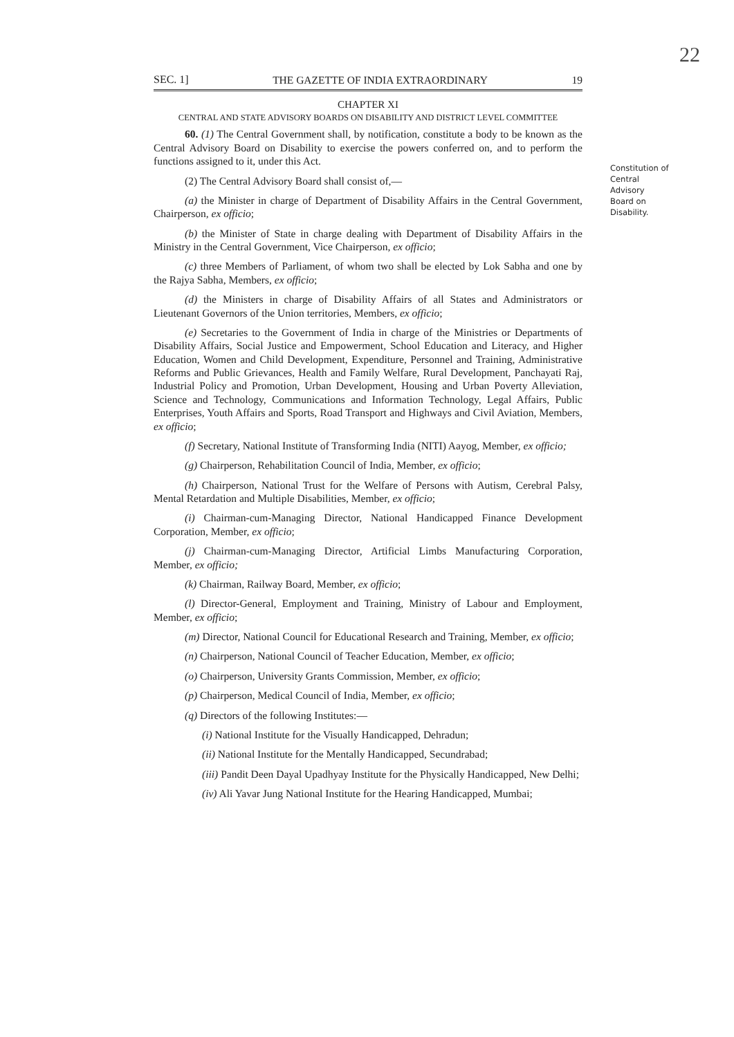22
SEC. 1] THE GAZETTE OF INDIA EXTRAORDINARY 19
CHAPTER XI
CENTRAL AND STATE ADVISORY BOARDS ON DISABILITY AND DISTRICT LEVEL COMMITTEE
Constitution of Central Advisory Board on Disability.
60. (1) The Central Government shall, by notification, constitute a body to be known as the Central Advisory Board on Disability to exercise the powers conferred on, and to perform the functions assigned to it, under this Act.
(2) The Central Advisory Board shall consist of,—
(a) the Minister in charge of Department of Disability Affairs in the Central Government, Chairperson, ex officio;
(b) the Minister of State in charge dealing with Department of Disability Affairs in the Ministry in the Central Government, Vice Chairperson, ex officio;
(c) three Members of Parliament, of whom two shall be elected by Lok Sabha and one by the Rajya Sabha, Members, ex officio;
(d) the Ministers in charge of Disability Affairs of all States and Administrators or Lieutenant Governors of the Union territories, Members, ex officio;
(e) Secretaries to the Government of India in charge of the Ministries or Departments of Disability Affairs, Social Justice and Empowerment, School Education and Literacy, and Higher Education, Women and Child Development, Expenditure, Personnel and Training, Administrative Reforms and Public Grievances, Health and Family Welfare, Rural Development, Panchayati Raj, Industrial Policy and Promotion, Urban Development, Housing and Urban Poverty Alleviation, Science and Technology, Communications and Information Technology, Legal Affairs, Public Enterprises, Youth Affairs and Sports, Road Transport and Highways and Civil Aviation, Members, ex officio;
(f) Secretary, National Institute of Transforming India (NITI) Aayog, Member, ex officio;
(g) Chairperson, Rehabilitation Council of India, Member, ex officio;
(h) Chairperson, National Trust for the Welfare of Persons with Autism, Cerebral Palsy, Mental Retardation and Multiple Disabilities, Member, ex officio;
(i) Chairman-cum-Managing Director, National Handicapped Finance Development Corporation, Member, ex officio;
(j) Chairman-cum-Managing Director, Artificial Limbs Manufacturing Corporation, Member, ex officio;
(k) Chairman, Railway Board, Member, ex officio;
(l) Director-General, Employment and Training, Ministry of Labour and Employment, Member, ex officio;
(m) Director, National Council for Educational Research and Training, Member, ex officio;
(n) Chairperson, National Council of Teacher Education, Member, ex officio;
(o) Chairperson, University Grants Commission, Member, ex officio;
(p) Chairperson, Medical Council of India, Member, ex officio;
(q) Directors of the following Institutes:—
(i) National Institute for the Visually Handicapped, Dehradun;
(ii) National Institute for the Mentally Handicapped, Secundrabad;
(iii) Pandit Deen Dayal Upadhyay Institute for the Physically Handicapped, New Delhi;
(iv) Ali Yavar Jung National Institute for the Hearing Handicapped, Mumbai;